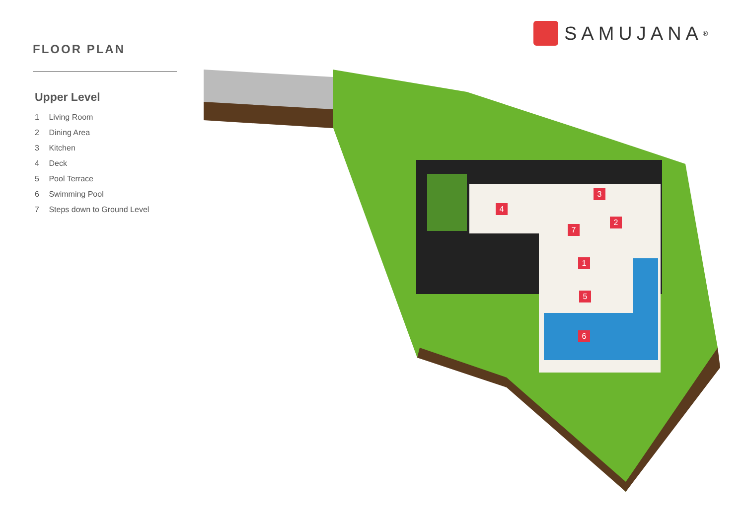FLOOR PLAN
Upper Level
1 Living Room
2 Dining Area
3 Kitchen
4 Deck
5 Pool Terrace
6 Swimming Pool
7 Steps down to Ground Level
SAMUJANA<sup>®</sup>
3
4
2
7
1
5
6